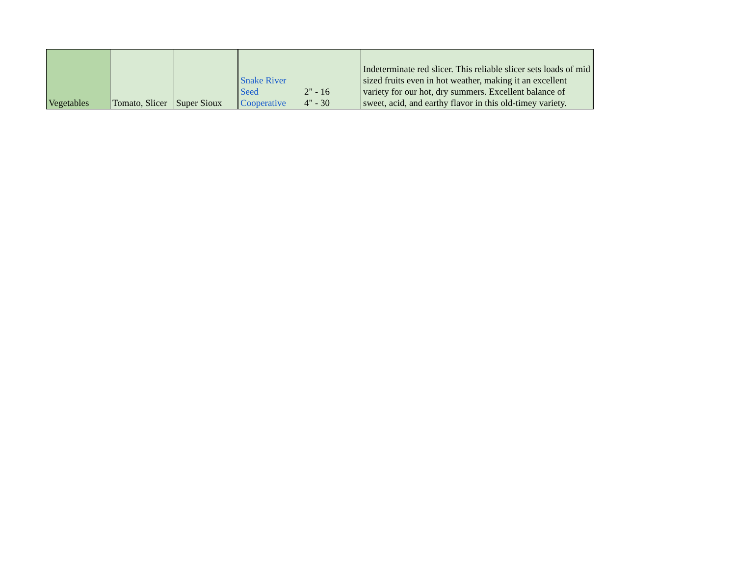| Vegetables | Tomato, Slicer | Super Sioux | Snake River Seed Cooperative | 2" - 16 4" - 30 | Indeterminate red slicer. This reliable slicer sets loads of mid sized fruits even in hot weather, making it an excellent variety for our hot, dry summers. Excellent balance of sweet, acid, and earthy flavor in this old-timey variety. |